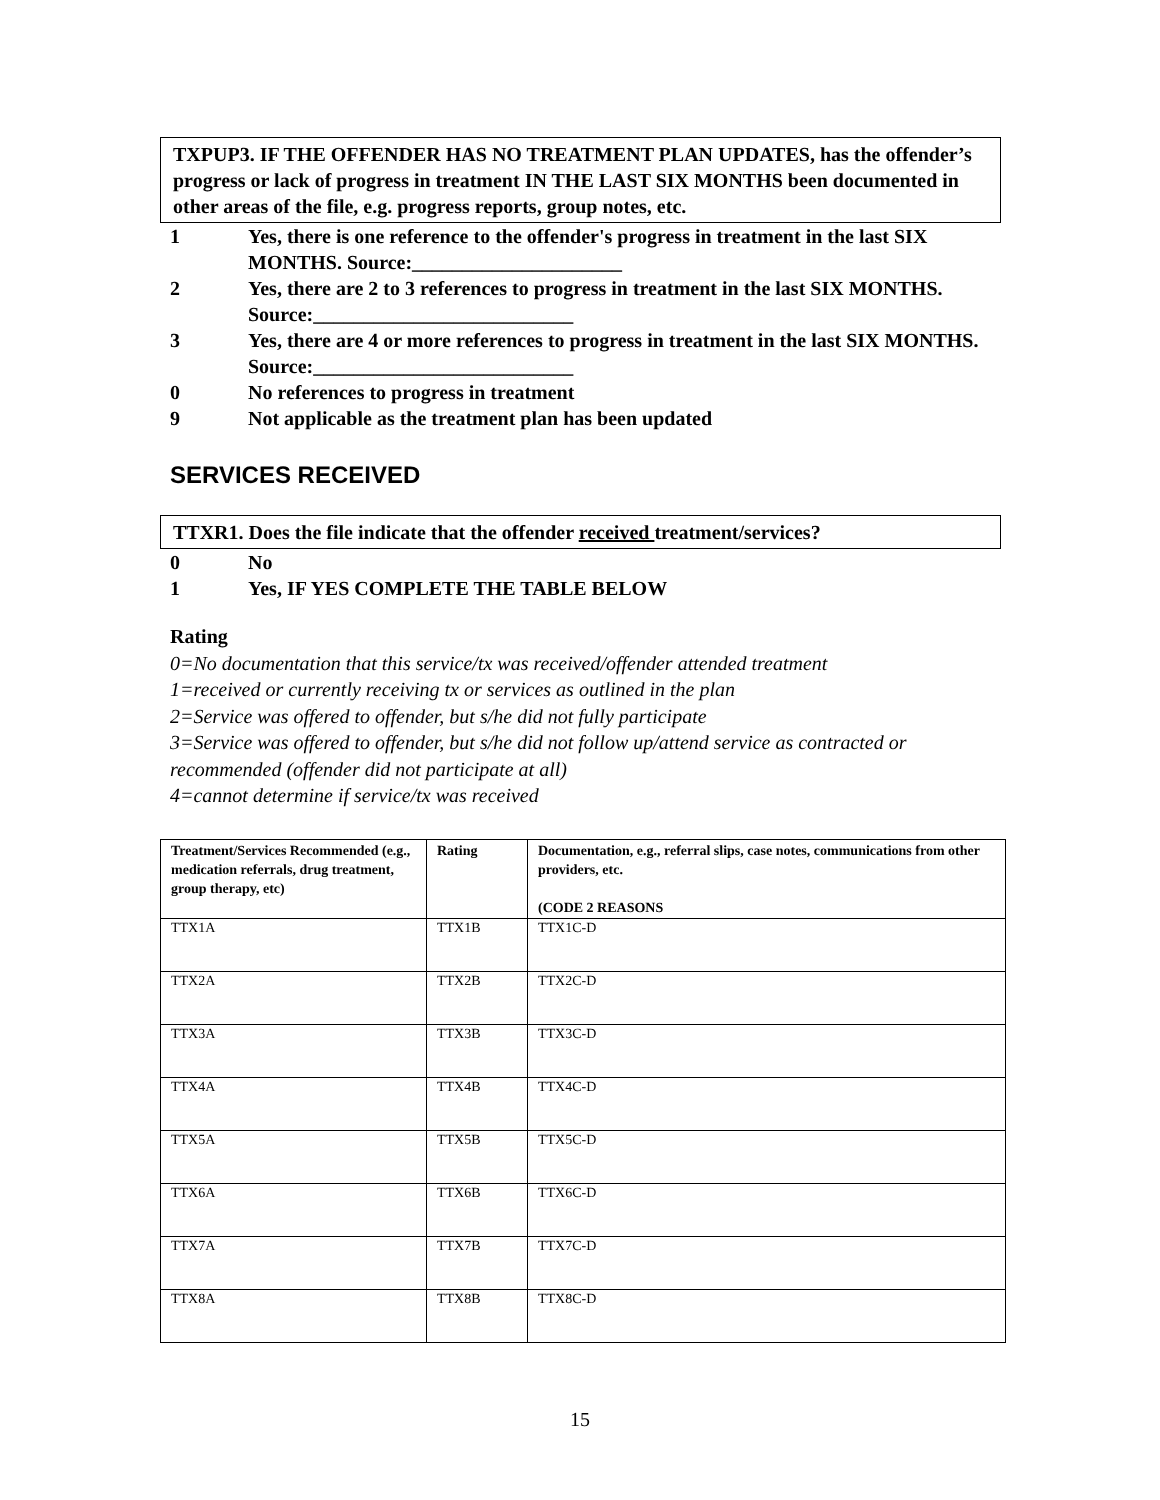TXPUP3. IF THE OFFENDER HAS NO TREATMENT PLAN UPDATES, has the offender’s progress or lack of progress in treatment IN THE LAST SIX MONTHS been documented in other areas of the file, e.g. progress reports, group notes, etc.
1 Yes, there is one reference to the offender's progress in treatment in the last SIX MONTHS. Source:_____________________
2 Yes, there are 2 to 3 references to progress in treatment in the last SIX MONTHS. Source:__________________________
3 Yes, there are 4 or more references to progress in treatment in the last SIX MONTHS. Source:__________________________
0 No references to progress in treatment
9 Not applicable as the treatment plan has been updated
SERVICES RECEIVED
TTXR1. Does the file indicate that the offender received treatment/services?
0 No
1 Yes, IF YES COMPLETE THE TABLE BELOW
Rating
0=No documentation that this service/tx was received/offender attended treatment
1=received or currently receiving tx or services as outlined in the plan
2=Service was offered to offender, but s/he did not fully participate
3=Service was offered to offender, but s/he did not follow up/attend service as contracted or recommended (offender did not participate at all)
4=cannot determine if service/tx was received
| Treatment/Services Recommended (e.g., medication referrals, drug treatment, group therapy, etc) | Rating | Documentation, e.g., referral slips, case notes, communications from other providers, etc. (CODE 2 REASONS |
| --- | --- | --- |
| TTX1A | TTX1B | TTX1C-D |
| TTX2A | TTX2B | TTX2C-D |
| TTX3A | TTX3B | TTX3C-D |
| TTX4A | TTX4B | TTX4C-D |
| TTX5A | TTX5B | TTX5C-D |
| TTX6A | TTX6B | TTX6C-D |
| TTX7A | TTX7B | TTX7C-D |
| TTX8A | TTX8B | TTX8C-D |
15